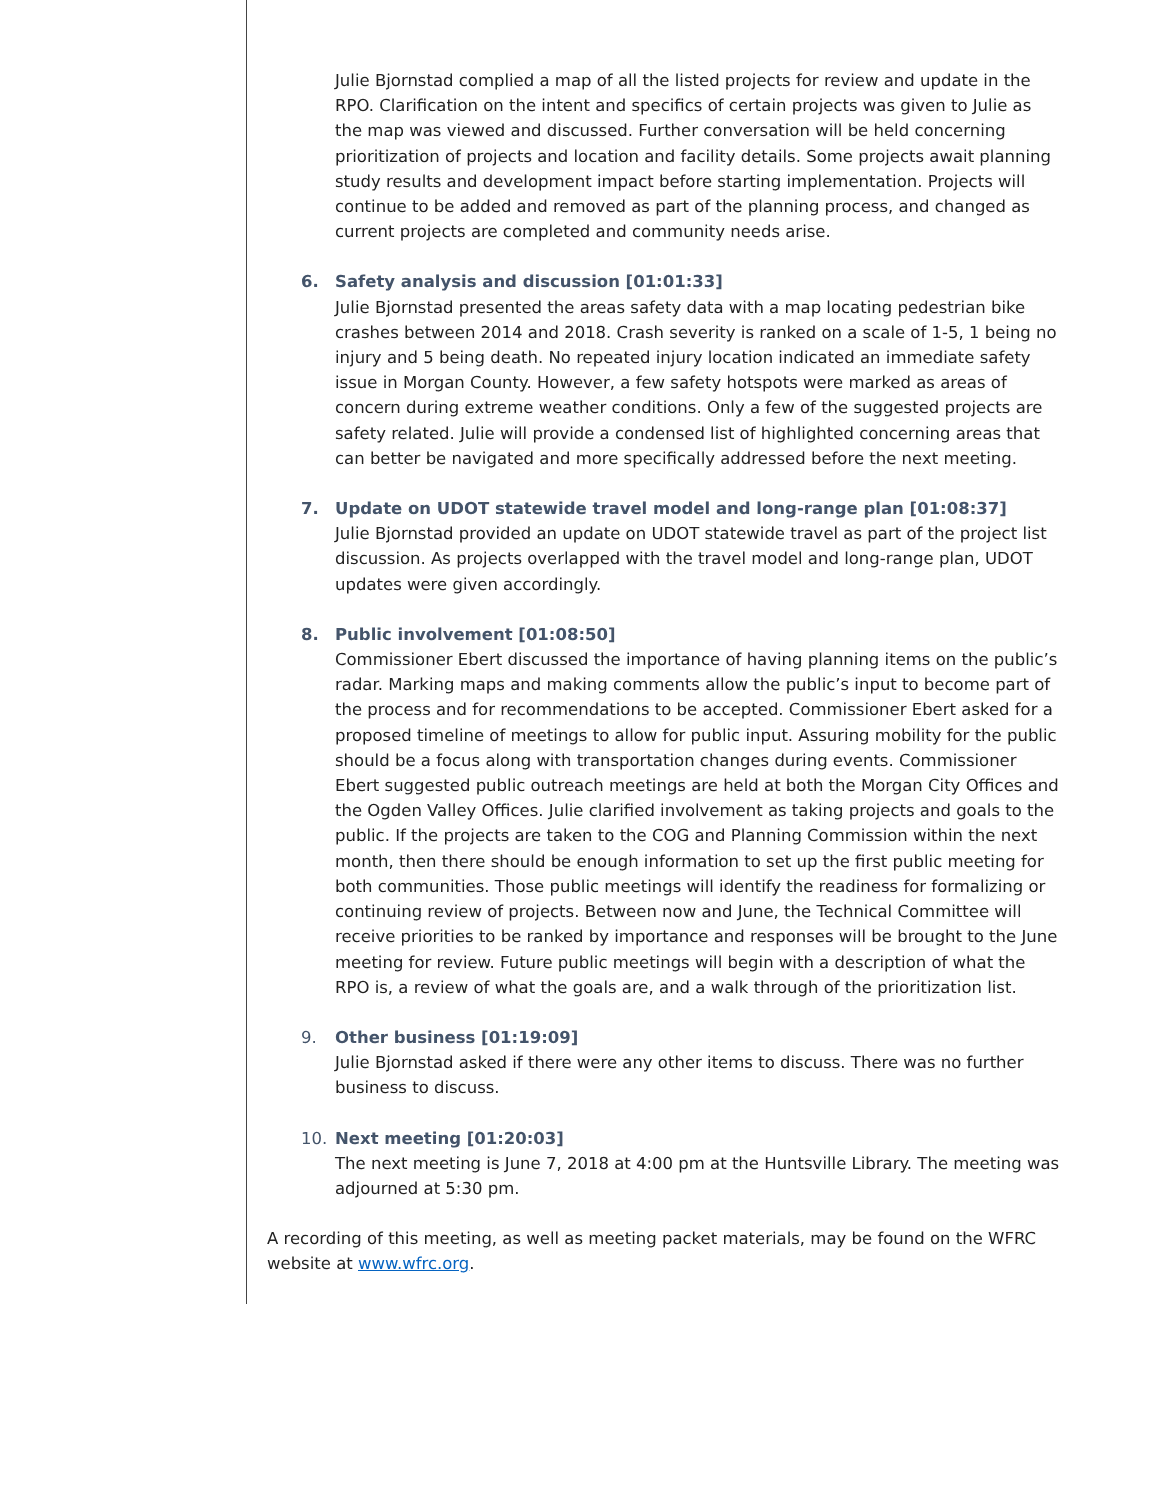Julie Bjornstad complied a map of all the listed projects for review and update in the RPO. Clarification on the intent and specifics of certain projects was given to Julie as the map was viewed and discussed. Further conversation will be held concerning prioritization of projects and location and facility details. Some projects await planning study results and development impact before starting implementation. Projects will continue to be added and removed as part of the planning process, and changed as current projects are completed and community needs arise.
6. Safety analysis and discussion [01:01:33]
Julie Bjornstad presented the areas safety data with a map locating pedestrian bike crashes between 2014 and 2018. Crash severity is ranked on a scale of 1-5, 1 being no injury and 5 being death. No repeated injury location indicated an immediate safety issue in Morgan County. However, a few safety hotspots were marked as areas of concern during extreme weather conditions. Only a few of the suggested projects are safety related. Julie will provide a condensed list of highlighted concerning areas that can better be navigated and more specifically addressed before the next meeting.
7. Update on UDOT statewide travel model and long-range plan [01:08:37]
Julie Bjornstad provided an update on UDOT statewide travel as part of the project list discussion. As projects overlapped with the travel model and long-range plan, UDOT updates were given accordingly.
8. Public involvement [01:08:50]
Commissioner Ebert discussed the importance of having planning items on the public’s radar. Marking maps and making comments allow the public’s input to become part of the process and for recommendations to be accepted. Commissioner Ebert asked for a proposed timeline of meetings to allow for public input. Assuring mobility for the public should be a focus along with transportation changes during events. Commissioner Ebert suggested public outreach meetings are held at both the Morgan City Offices and the Ogden Valley Offices. Julie clarified involvement as taking projects and goals to the public. If the projects are taken to the COG and Planning Commission within the next month, then there should be enough information to set up the first public meeting for both communities. Those public meetings will identify the readiness for formalizing or continuing review of projects. Between now and June, the Technical Committee will receive priorities to be ranked by importance and responses will be brought to the June meeting for review. Future public meetings will begin with a description of what the RPO is, a review of what the goals are, and a walk through of the prioritization list.
9. Other business [01:19:09]
Julie Bjornstad asked if there were any other items to discuss. There was no further business to discuss.
10. Next meeting [01:20:03]
The next meeting is June 7, 2018 at 4:00 pm at the Huntsville Library. The meeting was adjourned at 5:30 pm.
A recording of this meeting, as well as meeting packet materials, may be found on the WFRC website at www.wfrc.org.